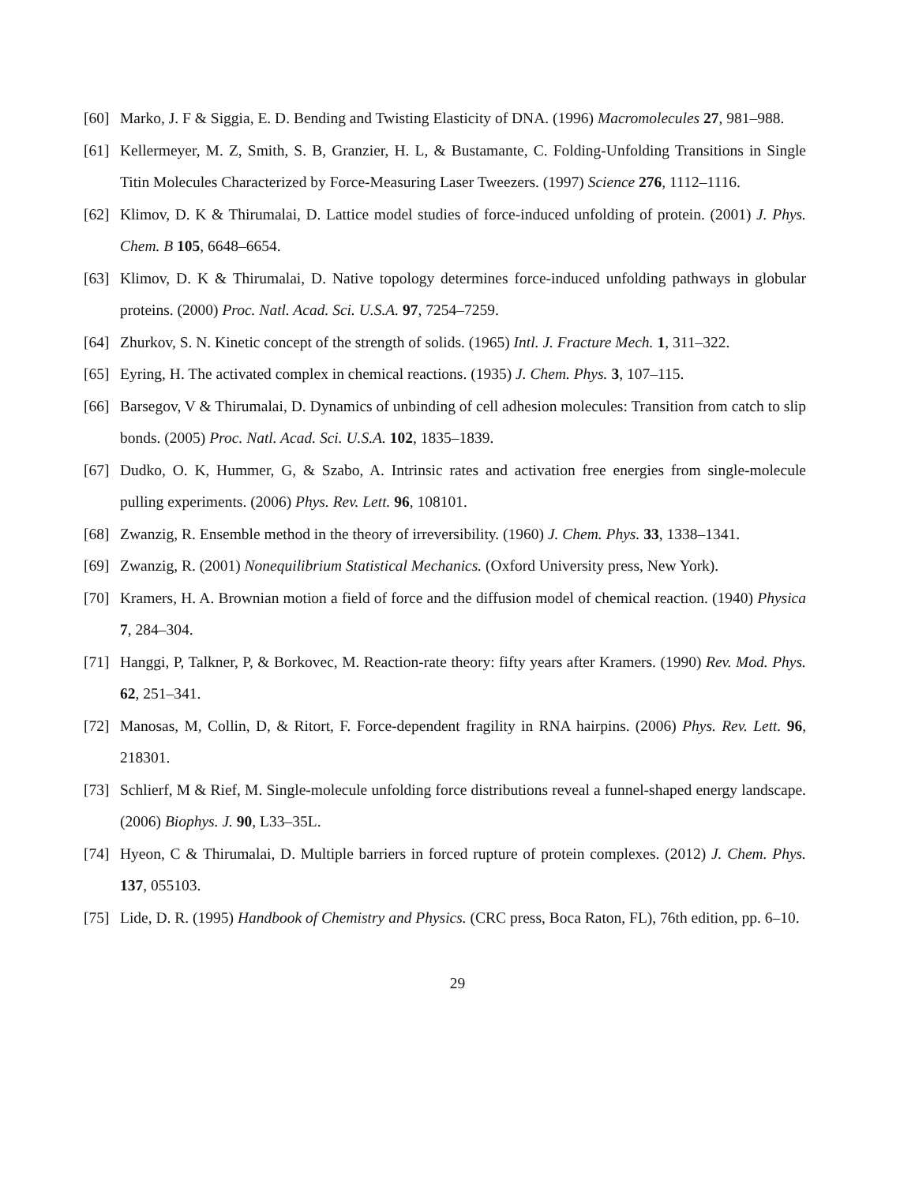[60] Marko, J. F & Siggia, E. D. Bending and Twisting Elasticity of DNA. (1996) Macromolecules 27, 981–988.
[61] Kellermeyer, M. Z, Smith, S. B, Granzier, H. L, & Bustamante, C. Folding-Unfolding Transitions in Single Titin Molecules Characterized by Force-Measuring Laser Tweezers. (1997) Science 276, 1112–1116.
[62] Klimov, D. K & Thirumalai, D. Lattice model studies of force-induced unfolding of protein. (2001) J. Phys. Chem. B 105, 6648–6654.
[63] Klimov, D. K & Thirumalai, D. Native topology determines force-induced unfolding pathways in globular proteins. (2000) Proc. Natl. Acad. Sci. U.S.A. 97, 7254–7259.
[64] Zhurkov, S. N. Kinetic concept of the strength of solids. (1965) Intl. J. Fracture Mech. 1, 311–322.
[65] Eyring, H. The activated complex in chemical reactions. (1935) J. Chem. Phys. 3, 107–115.
[66] Barsegov, V & Thirumalai, D. Dynamics of unbinding of cell adhesion molecules: Transition from catch to slip bonds. (2005) Proc. Natl. Acad. Sci. U.S.A. 102, 1835–1839.
[67] Dudko, O. K, Hummer, G, & Szabo, A. Intrinsic rates and activation free energies from single-molecule pulling experiments. (2006) Phys. Rev. Lett. 96, 108101.
[68] Zwanzig, R. Ensemble method in the theory of irreversibility. (1960) J. Chem. Phys. 33, 1338–1341.
[69] Zwanzig, R. (2001) Nonequilibrium Statistical Mechanics. (Oxford University press, New York).
[70] Kramers, H. A. Brownian motion a field of force and the diffusion model of chemical reaction. (1940) Physica 7, 284–304.
[71] Hanggi, P, Talkner, P, & Borkovec, M. Reaction-rate theory: fifty years after Kramers. (1990) Rev. Mod. Phys. 62, 251–341.
[72] Manosas, M, Collin, D, & Ritort, F. Force-dependent fragility in RNA hairpins. (2006) Phys. Rev. Lett. 96, 218301.
[73] Schlierf, M & Rief, M. Single-molecule unfolding force distributions reveal a funnel-shaped energy landscape. (2006) Biophys. J. 90, L33–35L.
[74] Hyeon, C & Thirumalai, D. Multiple barriers in forced rupture of protein complexes. (2012) J. Chem. Phys. 137, 055103.
[75] Lide, D. R. (1995) Handbook of Chemistry and Physics. (CRC press, Boca Raton, FL), 76th edition, pp. 6–10.
29